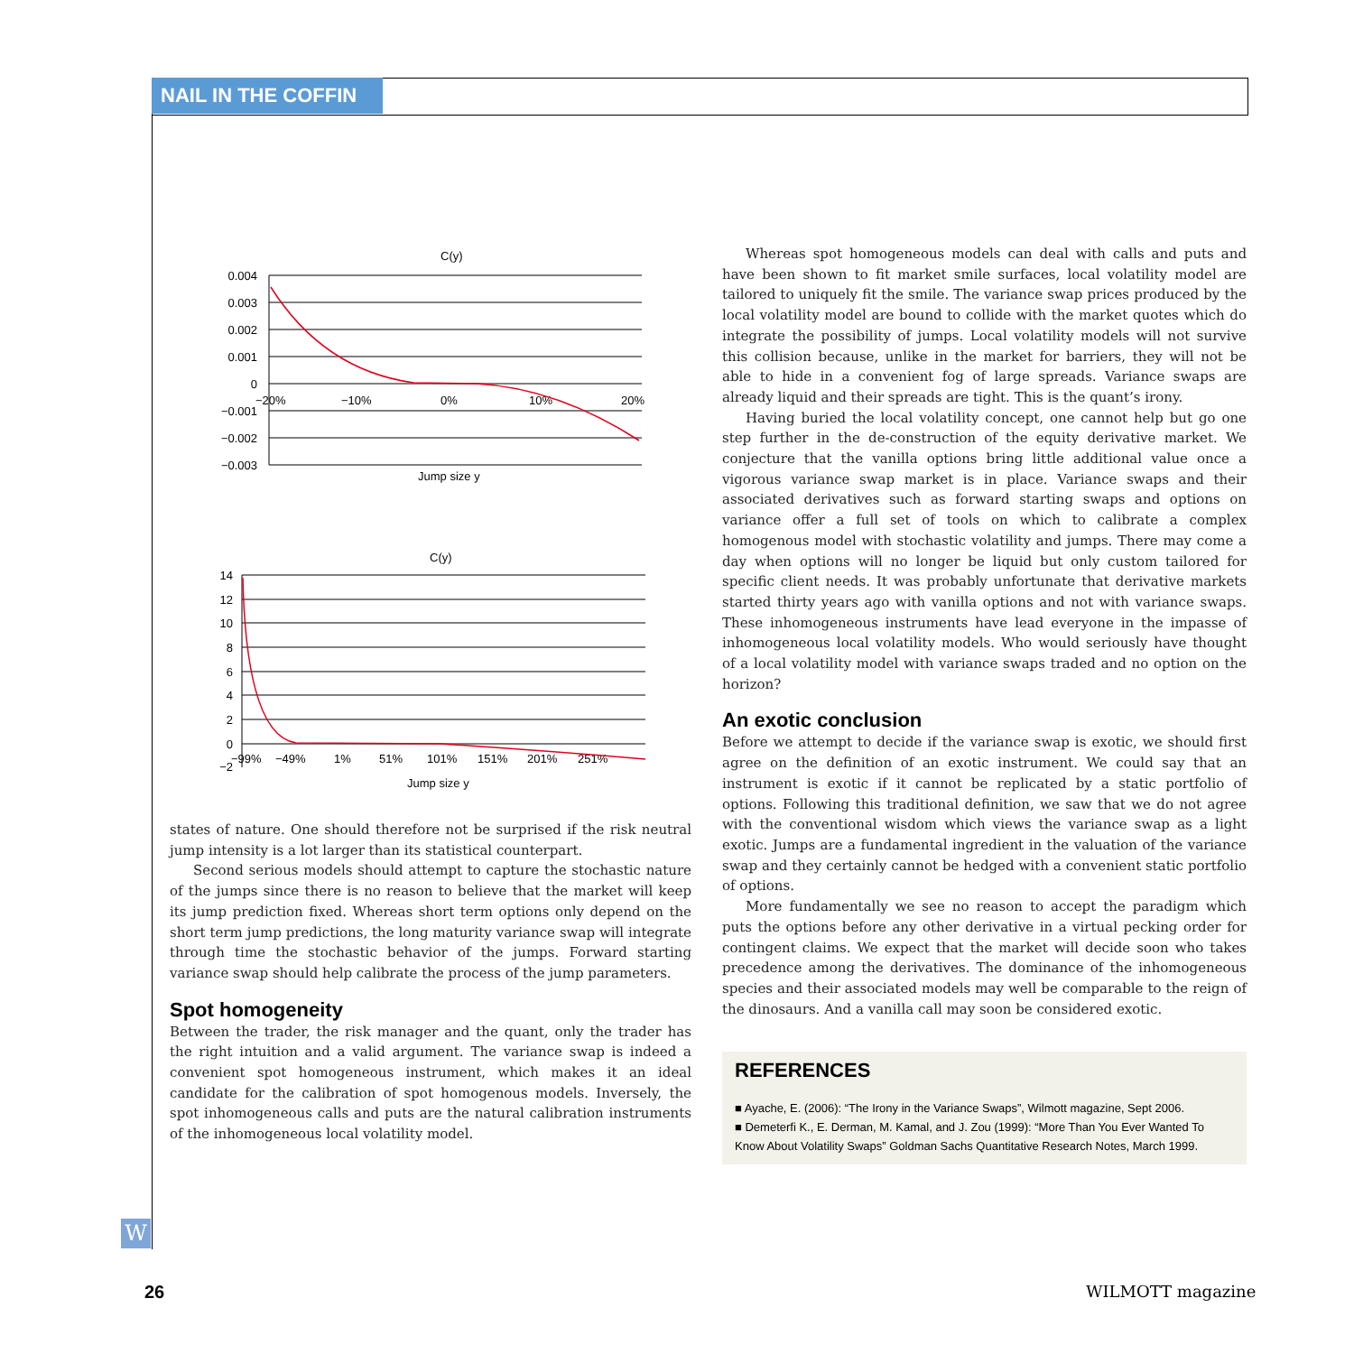NAIL IN THE COFFIN
C(y)
0.004
0.003
0.002
0.001
0
−0.001
−0.002
−0.003
−20%
−10%
0%
10%
20%
Jump size y
C(y)
14
12
10
8
6
4
2
0
−2
−99%
−49%
1%
51%
101%
151%
201%
251%
Jump size y
states of nature. One should therefore not be surprised if the risk neutral jump intensity is a lot larger than its statistical counterpart.
Second serious models should attempt to capture the stochastic nature of the jumps since there is no reason to believe that the market will keep its jump prediction fixed. Whereas short term options only depend on the short term jump predictions, the long maturity variance swap will integrate through time the stochastic behavior of the jumps. Forward starting variance swap should help calibrate the process of the jump parameters.
Spot homogeneity
Between the trader, the risk manager and the quant, only the trader has the right intuition and a valid argument. The variance swap is indeed a convenient spot homogeneous instrument, which makes it an ideal candidate for the calibration of spot homogenous models. Inversely, the spot inhomogeneous calls and puts are the natural calibration instruments of the inhomogeneous local volatility model.
Whereas spot homogeneous models can deal with calls and puts and have been shown to fit market smile surfaces, local volatility model are tailored to uniquely fit the smile. The variance swap prices produced by the local volatility model are bound to collide with the market quotes which do integrate the possibility of jumps. Local volatility models will not survive this collision because, unlike in the market for barriers, they will not be able to hide in a convenient fog of large spreads. Variance swaps are already liquid and their spreads are tight. This is the quant’s irony.
Having buried the local volatility concept, one cannot help but go one step further in the de-construction of the equity derivative market. We conjecture that the vanilla options bring little additional value once a vigorous variance swap market is in place. Variance swaps and their associated derivatives such as forward starting swaps and options on variance offer a full set of tools on which to calibrate a complex homogenous model with stochastic volatility and jumps. There may come a day when options will no longer be liquid but only custom tailored for specific client needs. It was probably unfortunate that derivative markets started thirty years ago with vanilla options and not with variance swaps. These inhomogeneous instruments have lead everyone in the impasse of inhomogeneous local volatility models. Who would seriously have thought of a local volatility model with variance swaps traded and no option on the horizon?
An exotic conclusion
Before we attempt to decide if the variance swap is exotic, we should first agree on the definition of an exotic instrument. We could say that an instrument is exotic if it cannot be replicated by a static portfolio of options. Following this traditional definition, we saw that we do not agree with the conventional wisdom which views the variance swap as a light exotic. Jumps are a fundamental ingredient in the valuation of the variance swap and they certainly cannot be hedged with a convenient static portfolio of options.
More fundamentally we see no reason to accept the paradigm which puts the options before any other derivative in a virtual pecking order for contingent claims. We expect that the market will decide soon who takes precedence among the derivatives. The dominance of the inhomogeneous species and their associated models may well be comparable to the reign of the dinosaurs. And a vanilla call may soon be considered exotic.
REFERENCES
■ Ayache, E. (2006): “The Irony in the Variance Swaps”, Wilmott magazine, Sept 2006.
■ Demeterfi K., E. Derman, M. Kamal, and J. Zou (1999): “More Than You Ever Wanted To Know About Volatility Swaps” Goldman Sachs Quantitative Research Notes, March 1999.
W
26 WILMOTT magazine